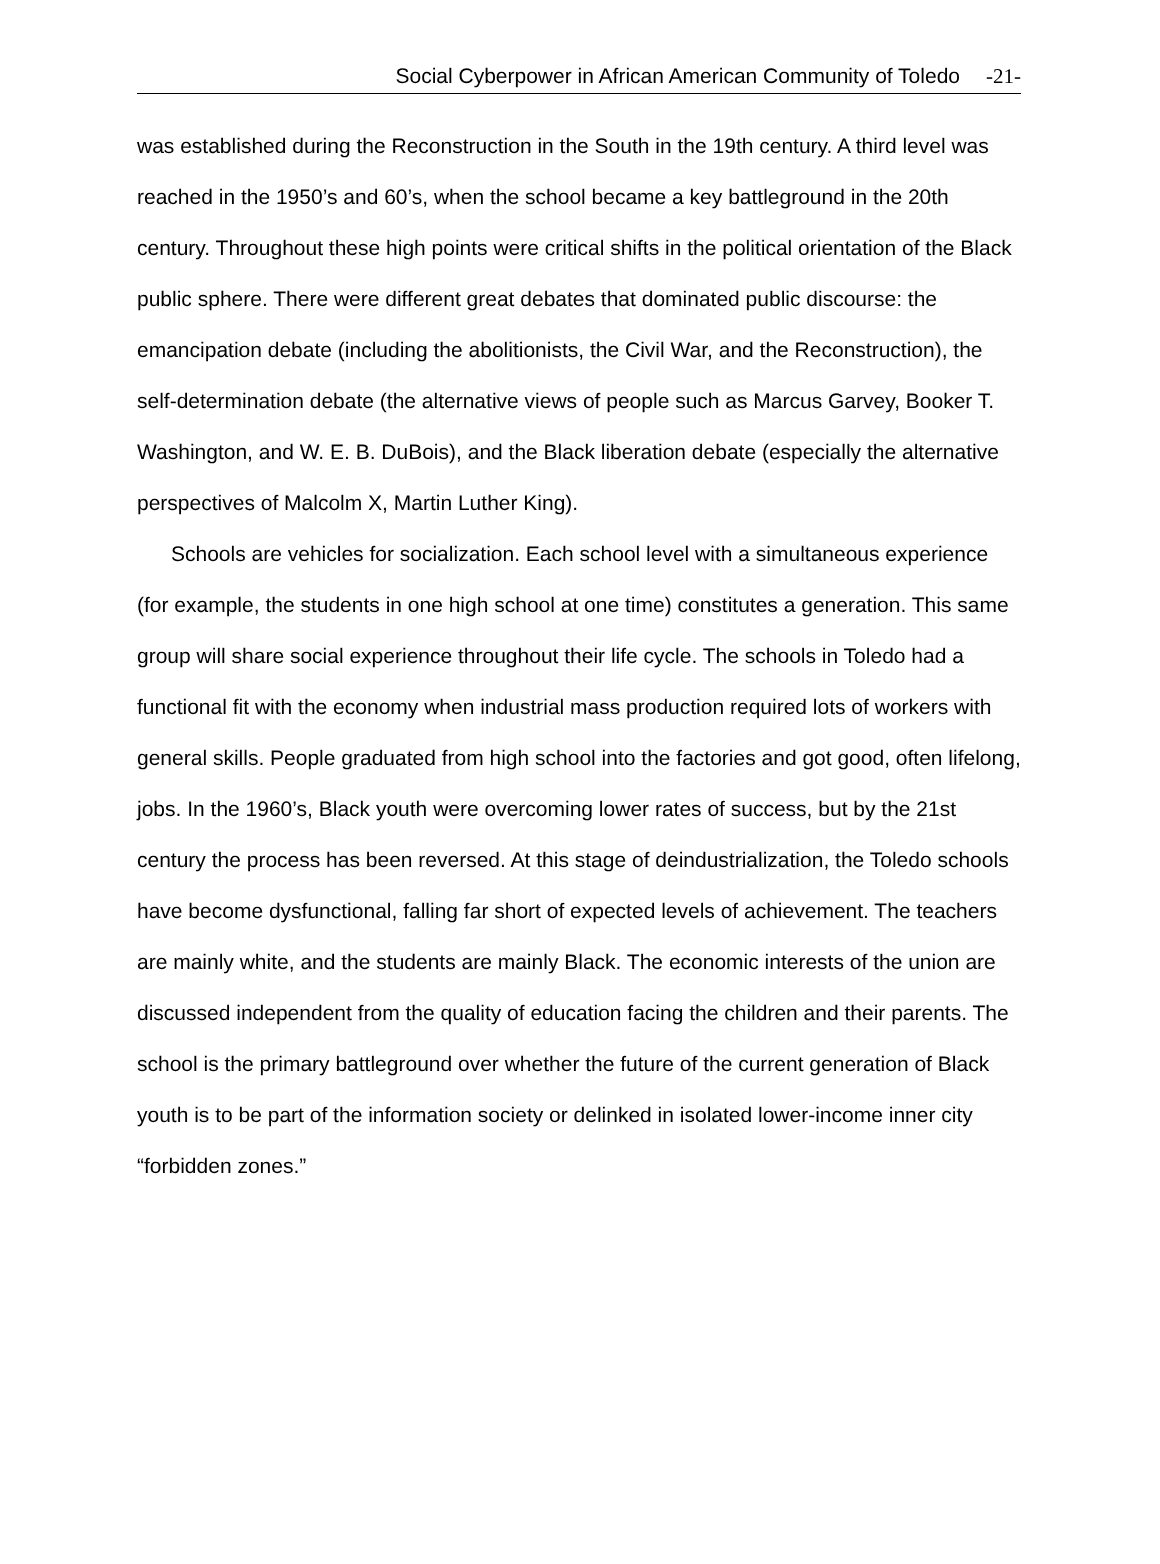Social Cyberpower in African American Community of Toledo -21-
was established during the Reconstruction in the South in the 19th century. A third level was reached in the 1950’s and 60’s, when the school became a key battleground in the 20th century. Throughout these high points were critical shifts in the political orientation of the Black public sphere. There were different great debates that dominated public discourse: the emancipation debate (including the abolitionists, the Civil War, and the Reconstruction), the self-determination debate (the alternative views of people such as Marcus Garvey, Booker T. Washington, and W. E. B. DuBois), and the Black liberation debate (especially the alternative perspectives of Malcolm X, Martin Luther King).
Schools are vehicles for socialization. Each school level with a simultaneous experience (for example, the students in one high school at one time) constitutes a generation. This same group will share social experience throughout their life cycle. The schools in Toledo had a functional fit with the economy when industrial mass production required lots of workers with general skills. People graduated from high school into the factories and got good, often lifelong, jobs. In the 1960’s, Black youth were overcoming lower rates of success, but by the 21st century the process has been reversed. At this stage of deindustrialization, the Toledo schools have become dysfunctional, falling far short of expected levels of achievement. The teachers are mainly white, and the students are mainly Black. The economic interests of the union are discussed independent from the quality of education facing the children and their parents. The school is the primary battleground over whether the future of the current generation of Black youth is to be part of the information society or delinked in isolated lower-income inner city “forbidden zones.”